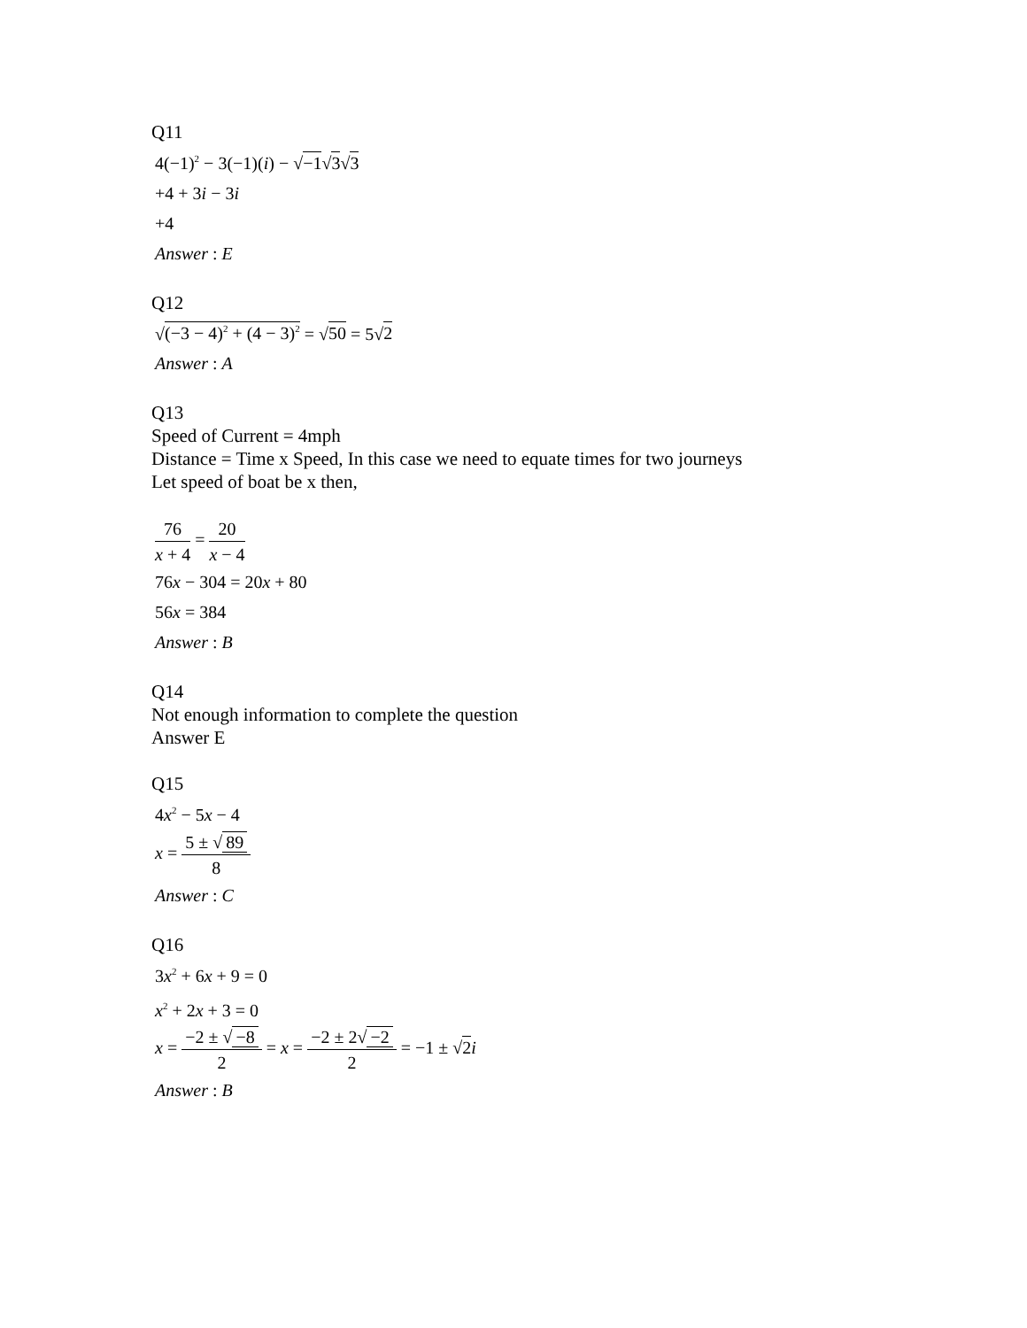Q11
4(−1)<sup>2</sup> − 3(−1)(i) − √−1√3√3
+4 + 3i − 3i
+4
Answer : E
Q12
√(−3 − 4)<sup>2</sup> + (4 − 3)<sup>2</sup> = √50 = 5√2
Answer : A
Q13
Speed of Current = 4mph
Distance = Time x Speed, In this case we need to equate times for two journeys
Let speed of boat be x then,
76 x + 4 = 20 x − 4
76x − 304 = 20x + 80
56x = 384
Answer : B
Q14
Not enough information to complete the question
Answer E
Q15
4x<sup>2</sup> − 5x − 4
x = 5 ± √ 89 8
Answer : C
Q16
3x<sup>2</sup> + 6x + 9 = 0
x<sup>2</sup> + 2x + 3 = 0
x = −2 ± √ −8 2 = x = −2 ± 2√ −2 2 = −1 ± √2 i
Answer : B